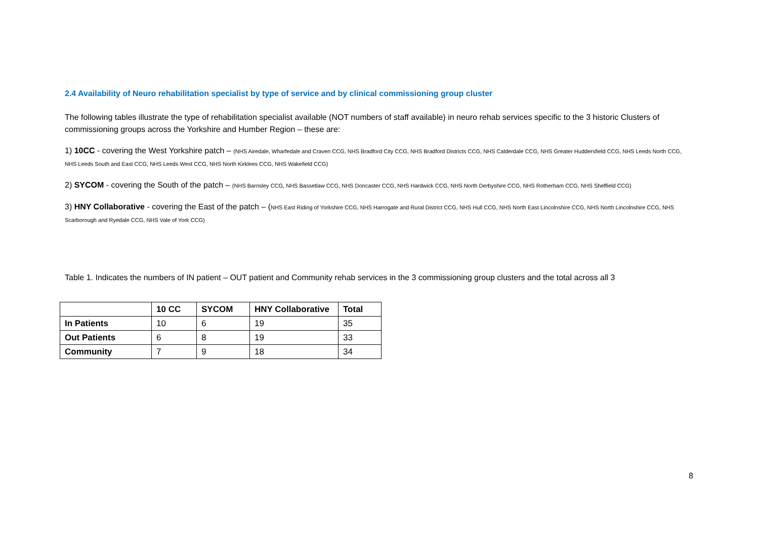2.4 Availability of Neuro rehabilitation specialist by type of service and by clinical commissioning group cluster
The following tables illustrate the type of rehabilitation specialist available (NOT numbers of staff available) in neuro rehab services specific to the 3 historic Clusters of commissioning groups across the Yorkshire and Humber Region – these are:
1) 10CC - covering the West Yorkshire patch – (NHS Airedale, Wharfedale and Craven CCG, NHS Bradford City CCG, NHS Bradford Districts CCG, NHS Calderdale CCG, NHS Greater Huddersfield CCG, NHS Leeds North CCG, NHS Leeds South and East CCG, NHS Leeds West CCG, NHS North Kirklees CCG, NHS Wakefield CCG)
2) SYCOM - covering the South of the patch – (NHS Barnsley CCG, NHS Bassetlaw CCG, NHS Doncaster CCG, NHS Hardwick CCG, NHS North Derbyshire CCG, NHS Rotherham CCG, NHS Sheffield CCG)
3) HNY Collaborative - covering the East of the patch – (NHS East Riding of Yorkshire CCG, NHS Harrogate and Rural District CCG, NHS Hull CCG, NHS North East Lincolnshire CCG, NHS North Lincolnshire CCG, NHS Scarborough and Ryedale CCG, NHS Vale of York CCG)
Table 1. Indicates the numbers of IN patient – OUT patient and Community rehab services in the 3 commissioning group clusters and the total across all 3
| | 10 CC | SYCOM | HNY Collaborative | Total |
| --- | --- | --- | --- | --- |
| In Patients | 10 | 6 | 19 | 35 |
| Out Patients | 6 | 8 | 19 | 33 |
| Community | 7 | 9 | 18 | 34 |
8